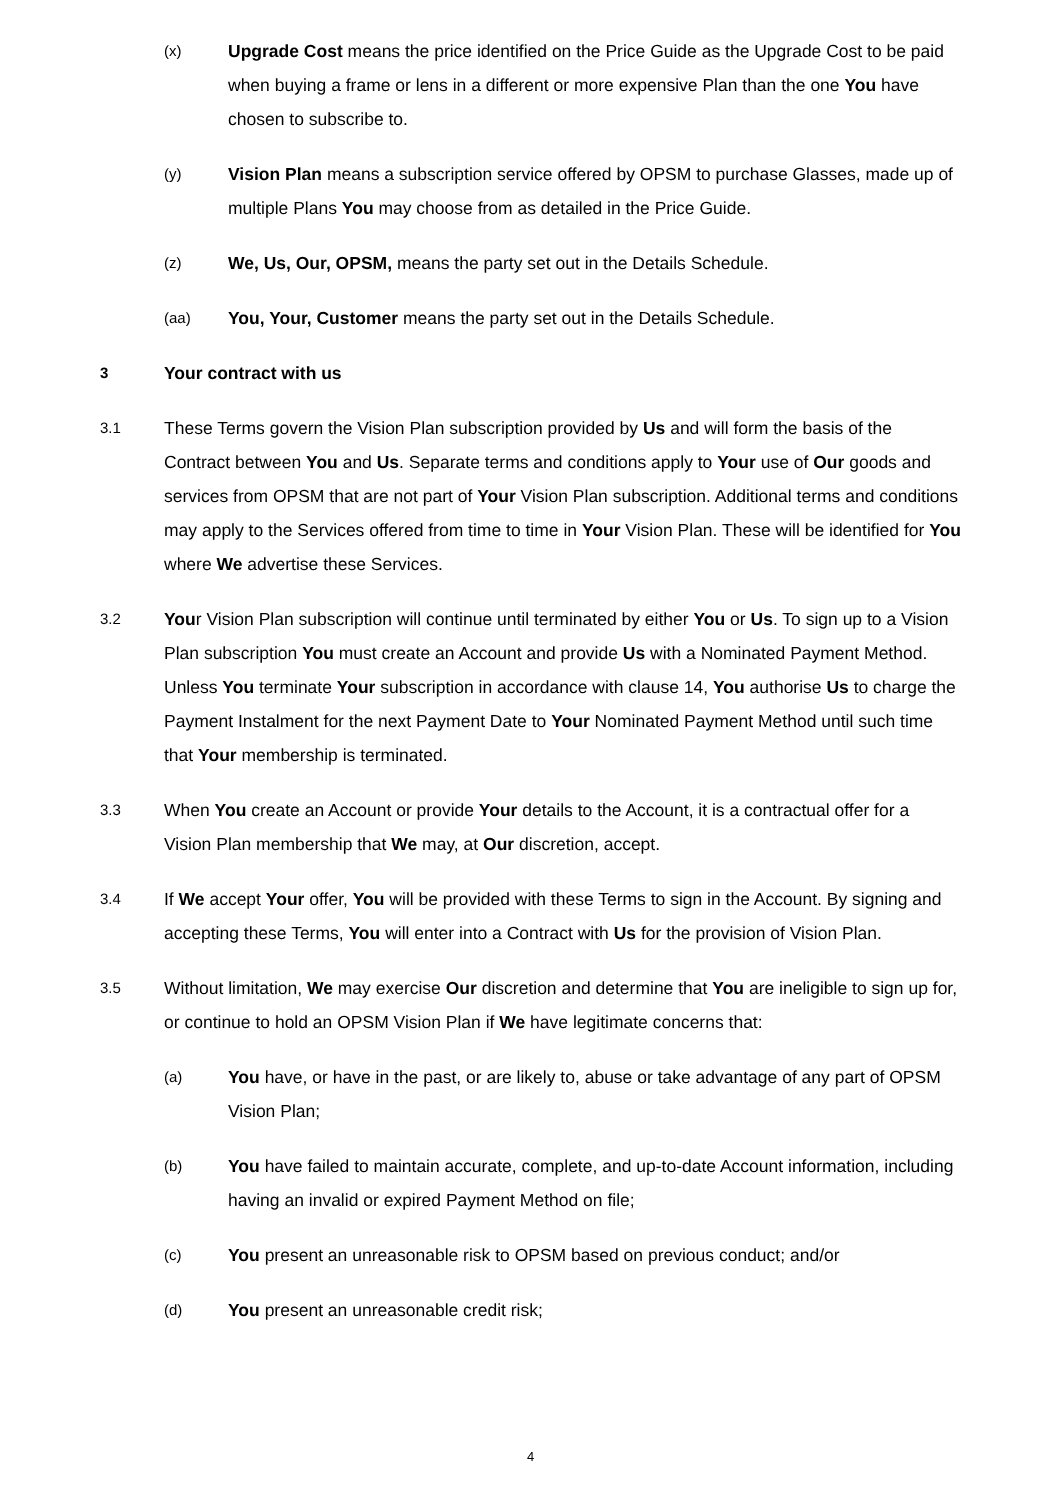(x)
Upgrade Cost means the price identified on the Price Guide as the Upgrade Cost to be paid when buying a frame or lens in a different or more expensive Plan than the one You have chosen to subscribe to.
(y)
Vision Plan means a subscription service offered by OPSM to purchase Glasses, made up of multiple Plans You may choose from as detailed in the Price Guide.
(z)
We, Us, Our, OPSM, means the party set out in the Details Schedule.
(aa)
You, Your, Customer means the party set out in the Details Schedule.
3
Your contract with us
3.1
These Terms govern the Vision Plan subscription provided by Us and will form the basis of the Contract between You and Us. Separate terms and conditions apply to Your use of Our goods and services from OPSM that are not part of Your Vision Plan subscription. Additional terms and conditions may apply to the Services offered from time to time in Your Vision Plan. These will be identified for You where We advertise these Services.
3.2
Your Vision Plan subscription will continue until terminated by either You or Us. To sign up to a Vision Plan subscription You must create an Account and provide Us with a Nominated Payment Method. Unless You terminate Your subscription in accordance with clause 14, You authorise Us to charge the Payment Instalment for the next Payment Date to Your Nominated Payment Method until such time that Your membership is terminated.
3.3
When You create an Account or provide Your details to the Account, it is a contractual offer for a Vision Plan membership that We may, at Our discretion, accept.
3.4
If We accept Your offer, You will be provided with these Terms to sign in the Account. By signing and accepting these Terms, You will enter into a Contract with Us for the provision of Vision Plan.
3.5
Without limitation, We may exercise Our discretion and determine that You are ineligible to sign up for, or continue to hold an OPSM Vision Plan if We have legitimate concerns that:
(a)
You have, or have in the past, or are likely to, abuse or take advantage of any part of OPSM Vision Plan;
(b)
You have failed to maintain accurate, complete, and up-to-date Account information, including having an invalid or expired Payment Method on file;
(c)
You present an unreasonable risk to OPSM based on previous conduct; and/or
(d)
You present an unreasonable credit risk;
4